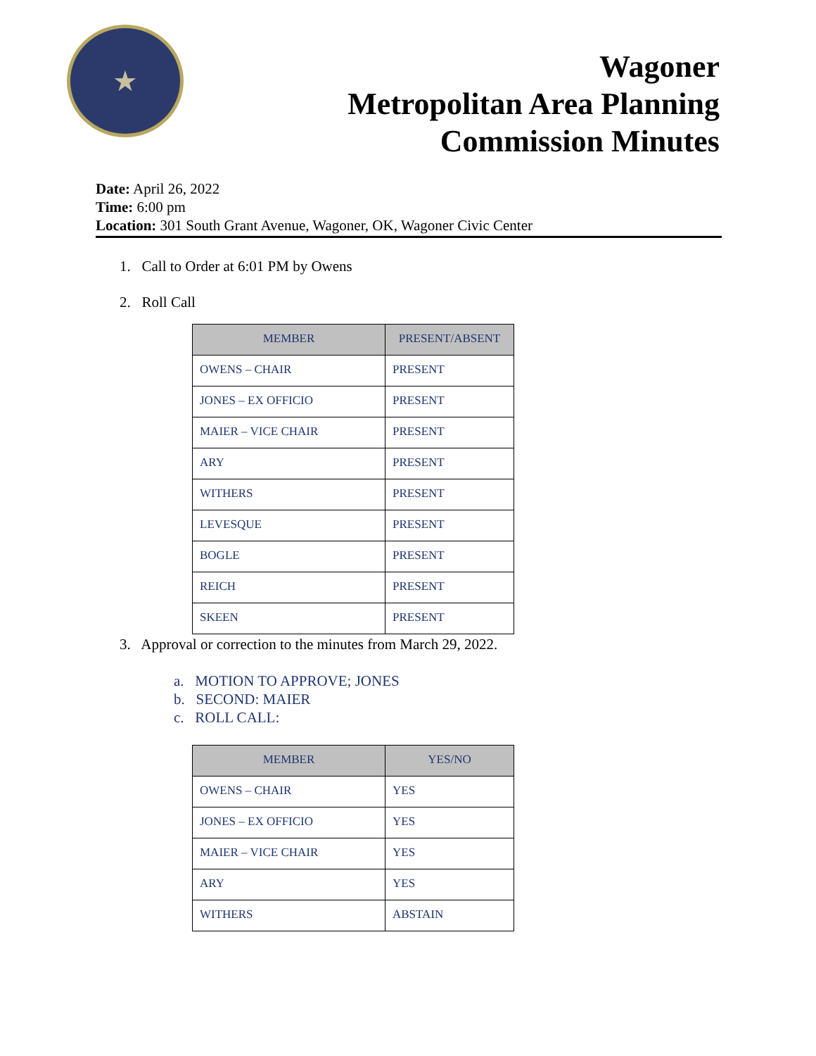★
Wagoner
Metropolitan Area Planning
Commission Minutes
Date: April 26, 2022
Time: 6:00 pm
Location: 301 South Grant Avenue, Wagoner, OK, Wagoner Civic Center
1. Call to Order at 6:01 PM by Owens
2. Roll Call
| MEMBER | PRESENT/ABSENT |
| --- | --- |
| OWENS – CHAIR | PRESENT |
| JONES – EX OFFICIO | PRESENT |
| MAIER – VICE CHAIR | PRESENT |
| ARY | PRESENT |
| WITHERS | PRESENT |
| LEVESQUE | PRESENT |
| BOGLE | PRESENT |
| REICH | PRESENT |
| SKEEN | PRESENT |
3. Approval or correction to the minutes from March 29, 2022.
a. MOTION TO APPROVE; JONES
b. SECOND: MAIER
c. ROLL CALL:
| MEMBER | YES/NO |
| --- | --- |
| OWENS – CHAIR | YES |
| JONES – EX OFFICIO | YES |
| MAIER – VICE CHAIR | YES |
| ARY | YES |
| WITHERS | ABSTAIN |